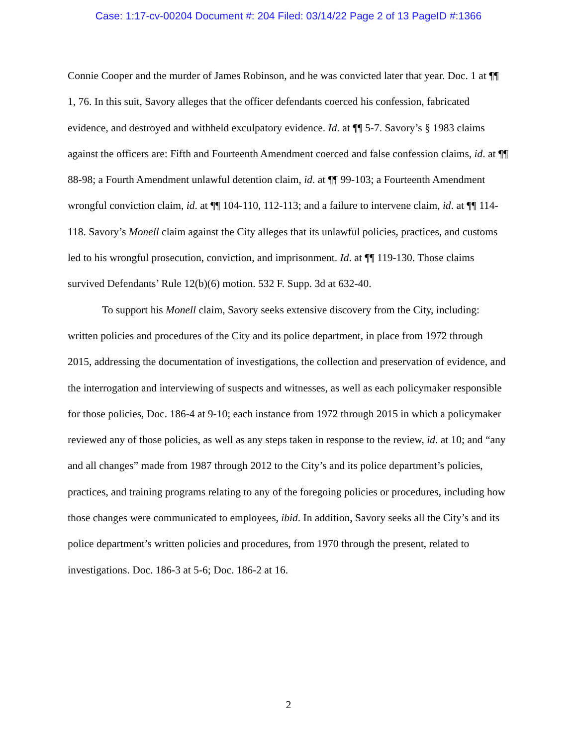Case: 1:17-cv-00204 Document #: 204 Filed: 03/14/22 Page 2 of 13 PageID #:1366
Connie Cooper and the murder of James Robinson, and he was convicted later that year. Doc. 1 at ¶¶ 1, 76. In this suit, Savory alleges that the officer defendants coerced his confession, fabricated evidence, and destroyed and withheld exculpatory evidence. Id. at ¶¶ 5-7. Savory’s § 1983 claims against the officers are: Fifth and Fourteenth Amendment coerced and false confession claims, id. at ¶¶ 88-98; a Fourth Amendment unlawful detention claim, id. at ¶¶ 99-103; a Fourteenth Amendment wrongful conviction claim, id. at ¶¶ 104-110, 112-113; and a failure to intervene claim, id. at ¶¶ 114-118. Savory’s Monell claim against the City alleges that its unlawful policies, practices, and customs led to his wrongful prosecution, conviction, and imprisonment. Id. at ¶¶ 119-130. Those claims survived Defendants’ Rule 12(b)(6) motion. 532 F. Supp. 3d at 632-40.
To support his Monell claim, Savory seeks extensive discovery from the City, including: written policies and procedures of the City and its police department, in place from 1972 through 2015, addressing the documentation of investigations, the collection and preservation of evidence, and the interrogation and interviewing of suspects and witnesses, as well as each policymaker responsible for those policies, Doc. 186-4 at 9-10; each instance from 1972 through 2015 in which a policymaker reviewed any of those policies, as well as any steps taken in response to the review, id. at 10; and “any and all changes” made from 1987 through 2012 to the City’s and its police department’s policies, practices, and training programs relating to any of the foregoing policies or procedures, including how those changes were communicated to employees, ibid. In addition, Savory seeks all the City’s and its police department’s written policies and procedures, from 1970 through the present, related to investigations. Doc. 186-3 at 5-6; Doc. 186-2 at 16.
2